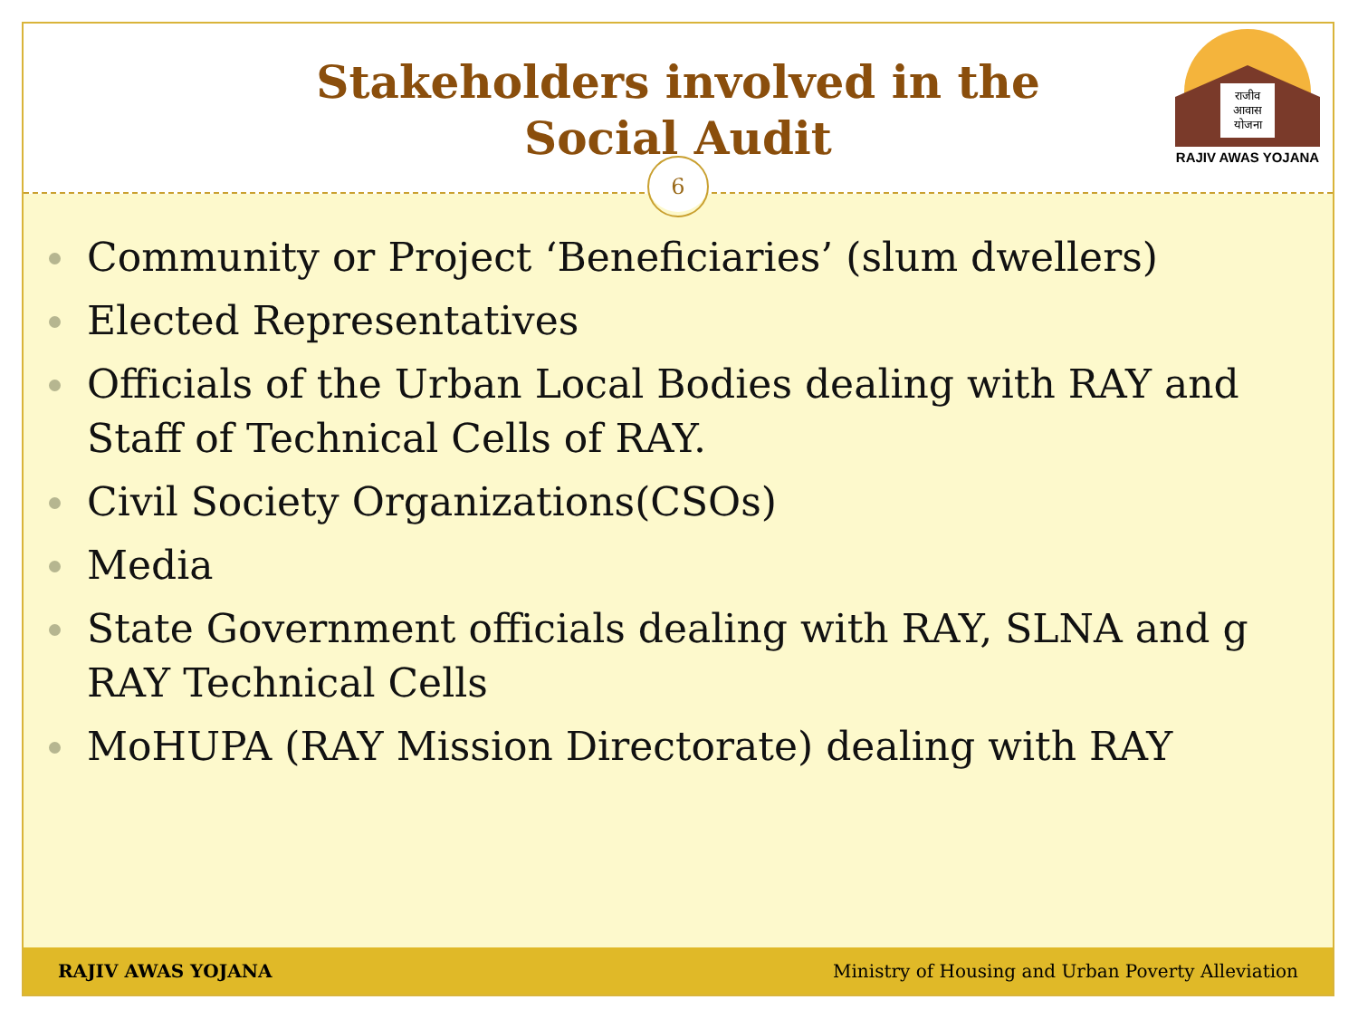Stakeholders involved in the
Social Audit
6
राजीव
आवास
योजना
RAJIV AWAS YOJANA
Community or Project ‘Beneficiaries’ (slum dwellers)
Elected Representatives
Officials of the Urban Local Bodies dealing with RAY and Staff of Technical Cells of RAY.
Civil Society Organizations(CSOs)
Media
State Government officials dealing with RAY, SLNA and g RAY Technical Cells
MoHUPA (RAY Mission Directorate) dealing with RAY
RAJIV AWAS YOJANA Ministry of Housing and Urban Poverty Alleviation